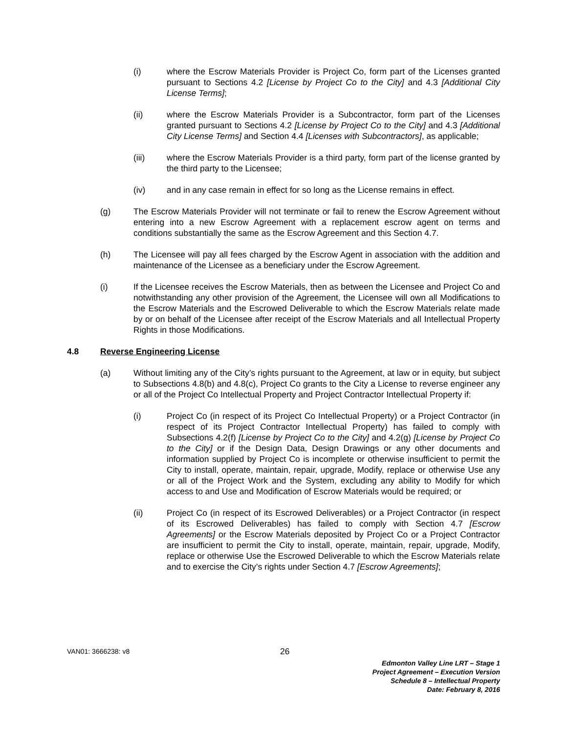(i) where the Escrow Materials Provider is Project Co, form part of the Licenses granted pursuant to Sections 4.2 [License by Project Co to the City] and 4.3 [Additional City License Terms];
(ii) where the Escrow Materials Provider is a Subcontractor, form part of the Licenses granted pursuant to Sections 4.2 [License by Project Co to the City] and 4.3 [Additional City License Terms] and Section 4.4 [Licenses with Subcontractors], as applicable;
(iii) where the Escrow Materials Provider is a third party, form part of the license granted by the third party to the Licensee;
(iv) and in any case remain in effect for so long as the License remains in effect.
(g) The Escrow Materials Provider will not terminate or fail to renew the Escrow Agreement without entering into a new Escrow Agreement with a replacement escrow agent on terms and conditions substantially the same as the Escrow Agreement and this Section 4.7.
(h) The Licensee will pay all fees charged by the Escrow Agent in association with the addition and maintenance of the Licensee as a beneficiary under the Escrow Agreement.
(i) If the Licensee receives the Escrow Materials, then as between the Licensee and Project Co and notwithstanding any other provision of the Agreement, the Licensee will own all Modifications to the Escrow Materials and the Escrowed Deliverable to which the Escrow Materials relate made by or on behalf of the Licensee after receipt of the Escrow Materials and all Intellectual Property Rights in those Modifications.
4.8 Reverse Engineering License
(a) Without limiting any of the City’s rights pursuant to the Agreement, at law or in equity, but subject to Subsections 4.8(b) and 4.8(c), Project Co grants to the City a License to reverse engineer any or all of the Project Co Intellectual Property and Project Contractor Intellectual Property if:
(i) Project Co (in respect of its Project Co Intellectual Property) or a Project Contractor (in respect of its Project Contractor Intellectual Property) has failed to comply with Subsections 4.2(f) [License by Project Co to the City] and 4.2(g) [License by Project Co to the City] or if the Design Data, Design Drawings or any other documents and information supplied by Project Co is incomplete or otherwise insufficient to permit the City to install, operate, maintain, repair, upgrade, Modify, replace or otherwise Use any or all of the Project Work and the System, excluding any ability to Modify for which access to and Use and Modification of Escrow Materials would be required; or
(ii) Project Co (in respect of its Escrowed Deliverables) or a Project Contractor (in respect of its Escrowed Deliverables) has failed to comply with Section 4.7 [Escrow Agreements] or the Escrow Materials deposited by Project Co or a Project Contractor are insufficient to permit the City to install, operate, maintain, repair, upgrade, Modify, replace or otherwise Use the Escrowed Deliverable to which the Escrow Materials relate and to exercise the City’s rights under Section 4.7 [Escrow Agreements];
VAN01: 3666238: v8
26
Edmonton Valley Line LRT – Stage 1
Project Agreement – Execution Version
Schedule 8 – Intellectual Property
Date: February 8, 2016